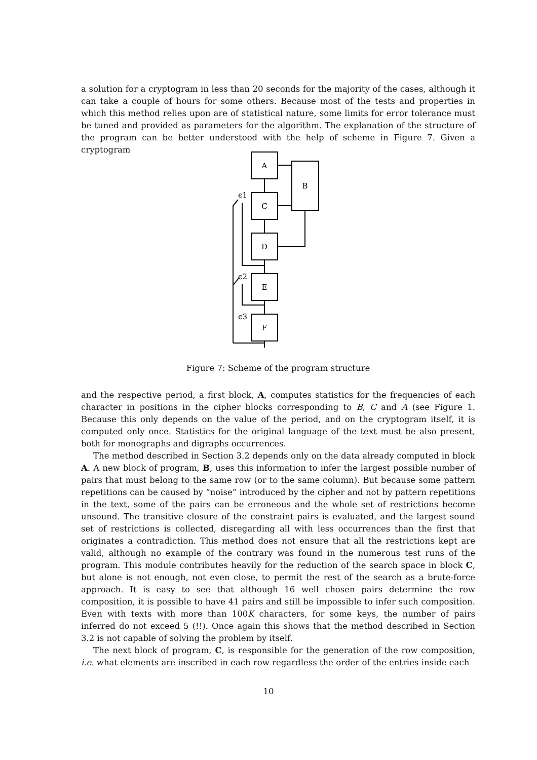a solution for a cryptogram in less than 20 seconds for the majority of the cases, although it can take a couple of hours for some others. Because most of the tests and properties in which this method relies upon are of statistical nature, some limits for error tolerance must be tuned and provided as parameters for the algorithm. The explanation of the structure of the program can be better understood with the help of scheme in Figure 7. Given a cryptogram
A
B
C
D
E
F
ϵ1
ϵ2
ϵ3
Figure 7: Scheme of the program structure
and the respective period, a first block, A, computes statistics for the frequencies of each character in positions in the cipher blocks corresponding to B, C and A (see Figure 1. Because this only depends on the value of the period, and on the cryptogram itself, it is computed only once. Statistics for the original language of the text must be also present, both for monographs and digraphs occurrences.
The method described in Section 3.2 depends only on the data already computed in block A. A new block of program, B, uses this information to infer the largest possible number of pairs that must belong to the same row (or to the same column). But because some pattern repetitions can be caused by “noise” introduced by the cipher and not by pattern repetitions in the text, some of the pairs can be erroneous and the whole set of restrictions become unsound. The transitive closure of the constraint pairs is evaluated, and the largest sound set of restrictions is collected, disregarding all with less occurrences than the first that originates a contradiction. This method does not ensure that all the restrictions kept are valid, although no example of the contrary was found in the numerous test runs of the program. This module contributes heavily for the reduction of the search space in block C, but alone is not enough, not even close, to permit the rest of the search as a brute-force approach. It is easy to see that although 16 well chosen pairs determine the row composition, it is possible to have 41 pairs and still be impossible to infer such composition. Even with texts with more than 100K characters, for some keys, the number of pairs inferred do not exceed 5 (!!). Once again this shows that the method described in Section 3.2 is not capable of solving the problem by itself.
The next block of program, C, is responsible for the generation of the row composition, i.e. what elements are inscribed in each row regardless the order of the entries inside each
10